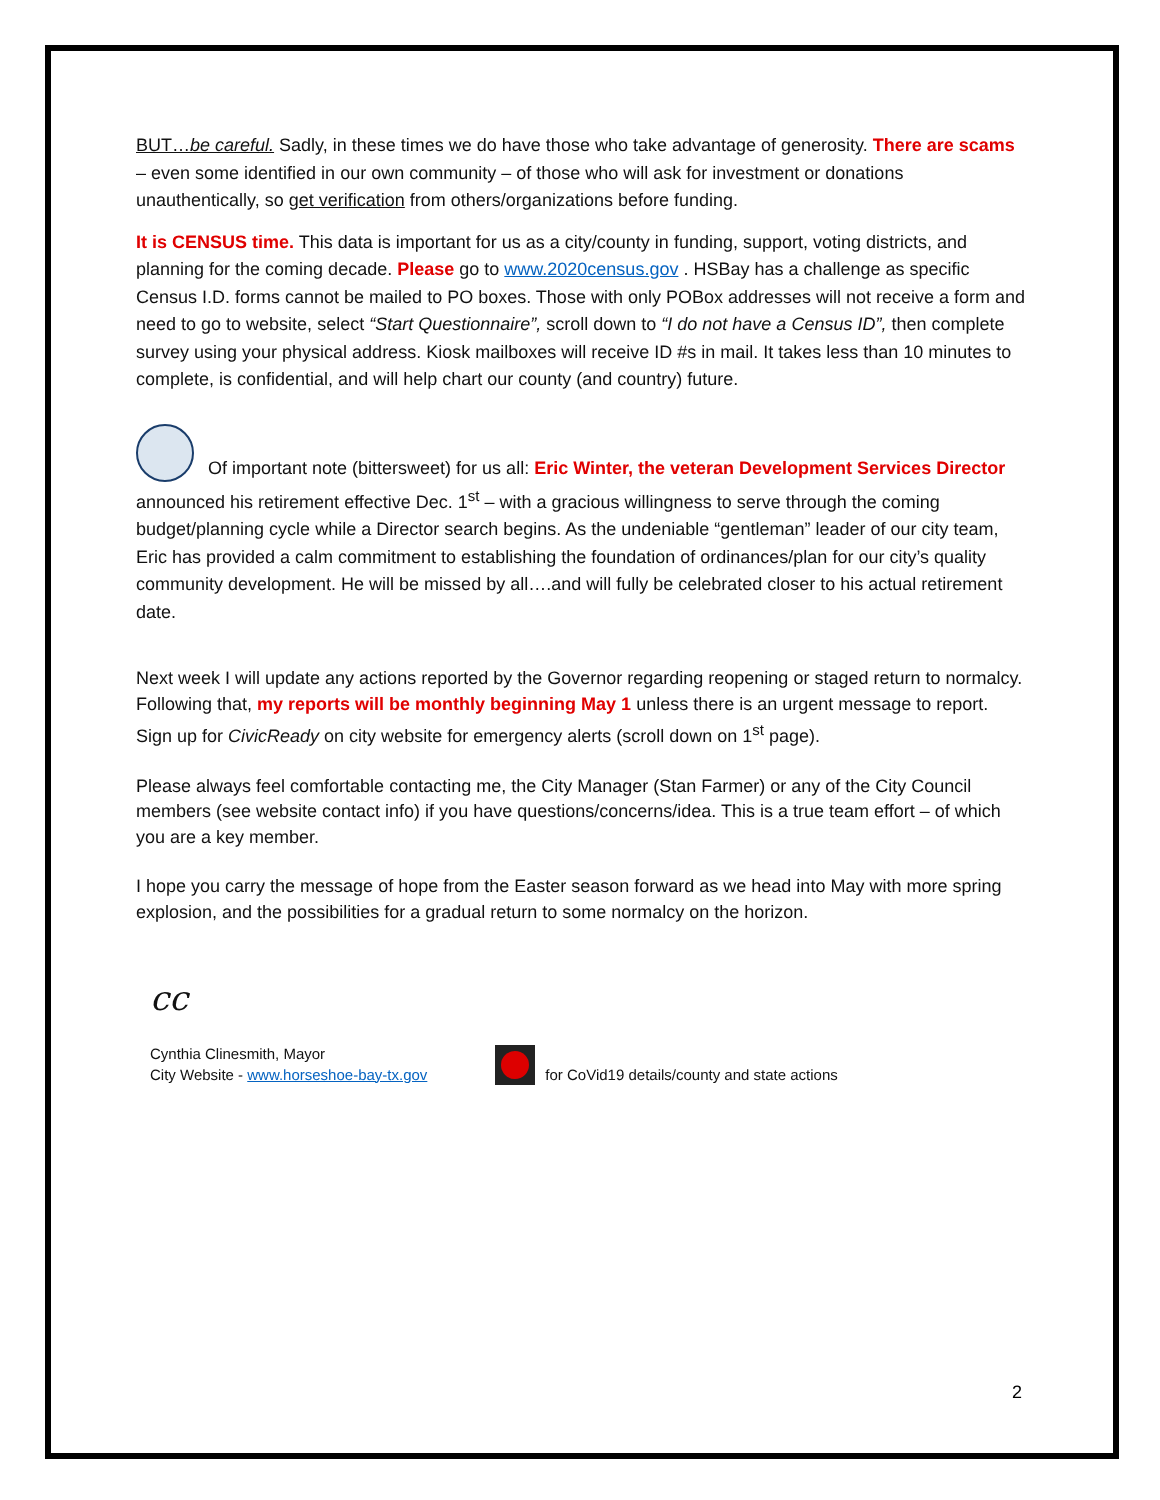BUT…be careful. Sadly, in these times we do have those who take advantage of generosity. There are scams – even some identified in our own community – of those who will ask for investment or donations unauthentically, so get verification from others/organizations before funding.
It is CENSUS time. This data is important for us as a city/county in funding, support, voting districts, and planning for the coming decade. Please go to www.2020census.gov . HSBay has a challenge as specific Census I.D. forms cannot be mailed to PO boxes. Those with only POBox addresses will not receive a form and need to go to website, select “Start Questionnaire”, scroll down to “I do not have a Census ID”, then complete survey using your physical address. Kiosk mailboxes will receive ID #s in mail. It takes less than 10 minutes to complete, is confidential, and will help chart our county (and country) future.
Of important note (bittersweet) for us all: Eric Winter, the veteran Development Services Director announced his retirement effective Dec. 1<sup>st</sup> – with a gracious willingness to serve through the coming budget/planning cycle while a Director search begins. As the undeniable “gentleman” leader of our city team, Eric has provided a calm commitment to establishing the foundation of ordinances/plan for our city’s quality community development. He will be missed by all….and will fully be celebrated closer to his actual retirement date.
Next week I will update any actions reported by the Governor regarding reopening or staged return to normalcy. Following that, my reports will be monthly beginning May 1 unless there is an urgent message to report. Sign up for CivicReady on city website for emergency alerts (scroll down on 1<sup>st</sup> page).
Please always feel comfortable contacting me, the City Manager (Stan Farmer) or any of the City Council members (see website contact info) if you have questions/concerns/idea. This is a true team effort – of which you are a key member.
I hope you carry the message of hope from the Easter season forward as we head into May with more spring explosion, and the possibilities for a gradual return to some normalcy on the horizon.
cc
Cynthia Clinesmith, Mayor
City Website - www.horseshoe-bay-tx.gov
for CoVid19 details/county and state actions
2